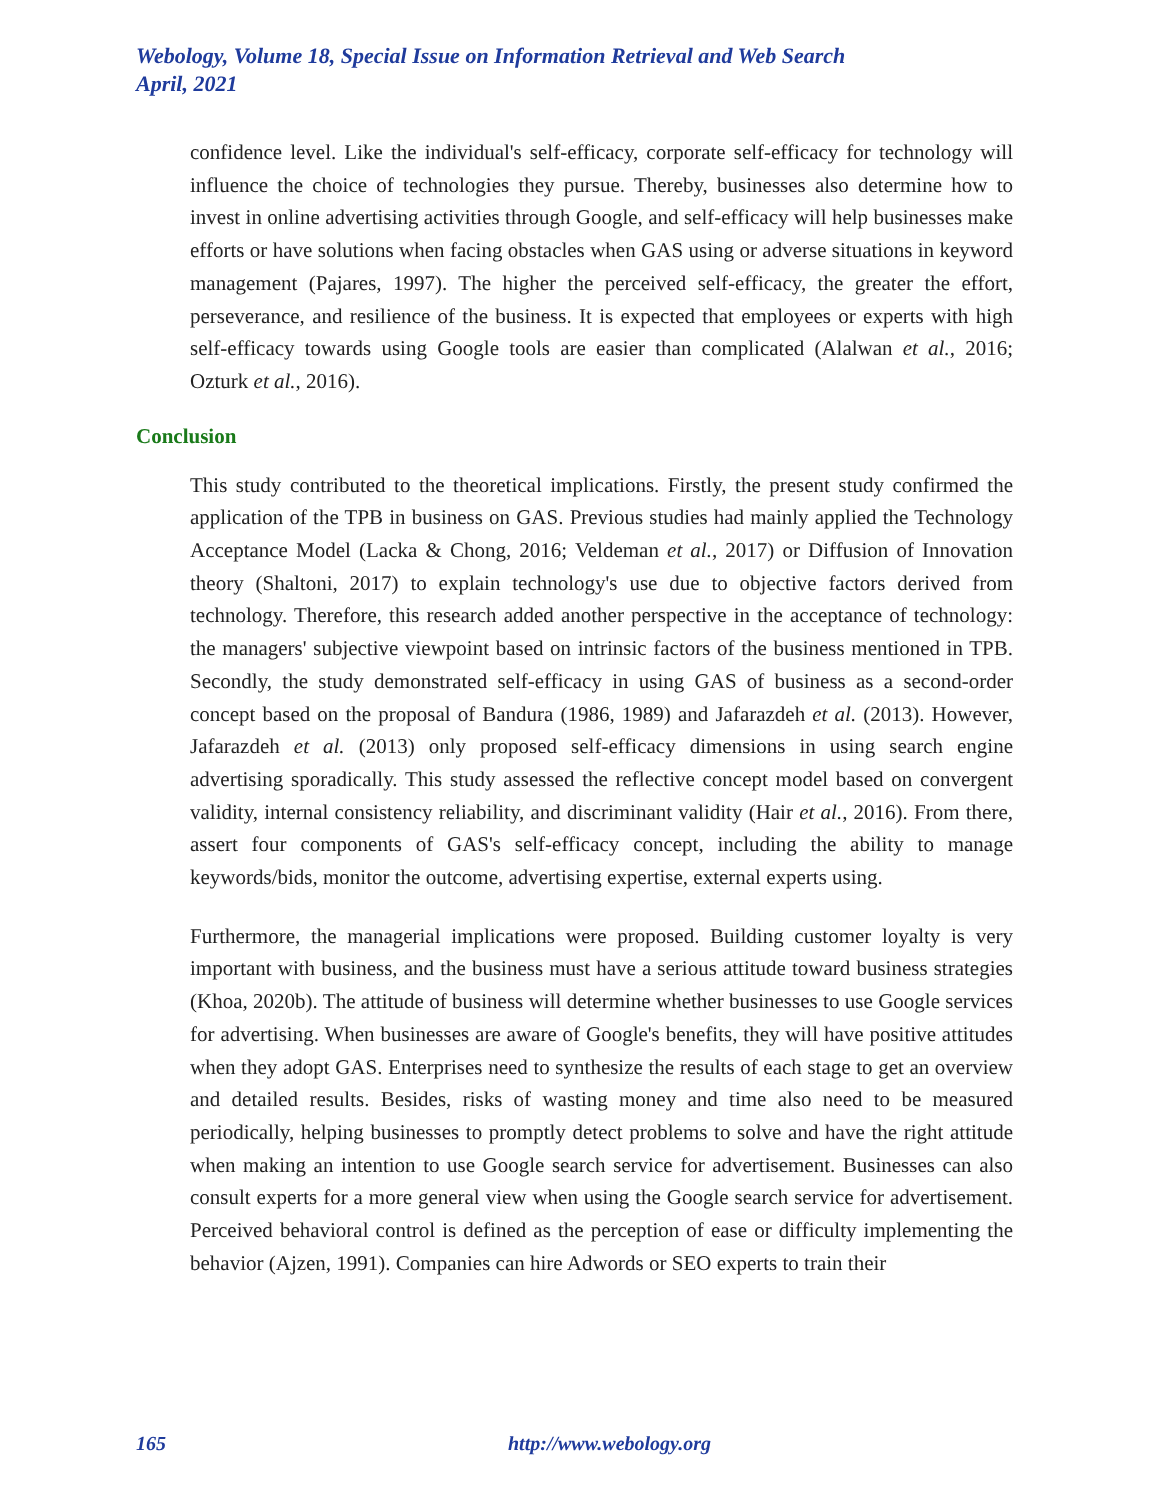Webology, Volume 18, Special Issue on Information Retrieval and Web Search
April, 2021
confidence level. Like the individual's self-efficacy, corporate self-efficacy for technology will influence the choice of technologies they pursue. Thereby, businesses also determine how to invest in online advertising activities through Google, and self-efficacy will help businesses make efforts or have solutions when facing obstacles when GAS using or adverse situations in keyword management (Pajares, 1997). The higher the perceived self-efficacy, the greater the effort, perseverance, and resilience of the business. It is expected that employees or experts with high self-efficacy towards using Google tools are easier than complicated (Alalwan et al., 2016; Ozturk et al., 2016).
Conclusion
This study contributed to the theoretical implications. Firstly, the present study confirmed the application of the TPB in business on GAS. Previous studies had mainly applied the Technology Acceptance Model (Lacka & Chong, 2016; Veldeman et al., 2017) or Diffusion of Innovation theory (Shaltoni, 2017) to explain technology's use due to objective factors derived from technology. Therefore, this research added another perspective in the acceptance of technology: the managers' subjective viewpoint based on intrinsic factors of the business mentioned in TPB. Secondly, the study demonstrated self-efficacy in using GAS of business as a second-order concept based on the proposal of Bandura (1986, 1989) and Jafarazdeh et al. (2013). However, Jafarazdeh et al. (2013) only proposed self-efficacy dimensions in using search engine advertising sporadically. This study assessed the reflective concept model based on convergent validity, internal consistency reliability, and discriminant validity (Hair et al., 2016). From there, assert four components of GAS's self-efficacy concept, including the ability to manage keywords/bids, monitor the outcome, advertising expertise, external experts using.
Furthermore, the managerial implications were proposed. Building customer loyalty is very important with business, and the business must have a serious attitude toward business strategies (Khoa, 2020b). The attitude of business will determine whether businesses to use Google services for advertising. When businesses are aware of Google's benefits, they will have positive attitudes when they adopt GAS. Enterprises need to synthesize the results of each stage to get an overview and detailed results. Besides, risks of wasting money and time also need to be measured periodically, helping businesses to promptly detect problems to solve and have the right attitude when making an intention to use Google search service for advertisement. Businesses can also consult experts for a more general view when using the Google search service for advertisement. Perceived behavioral control is defined as the perception of ease or difficulty implementing the behavior (Ajzen, 1991). Companies can hire Adwords or SEO experts to train their
165 http://www.webology.org